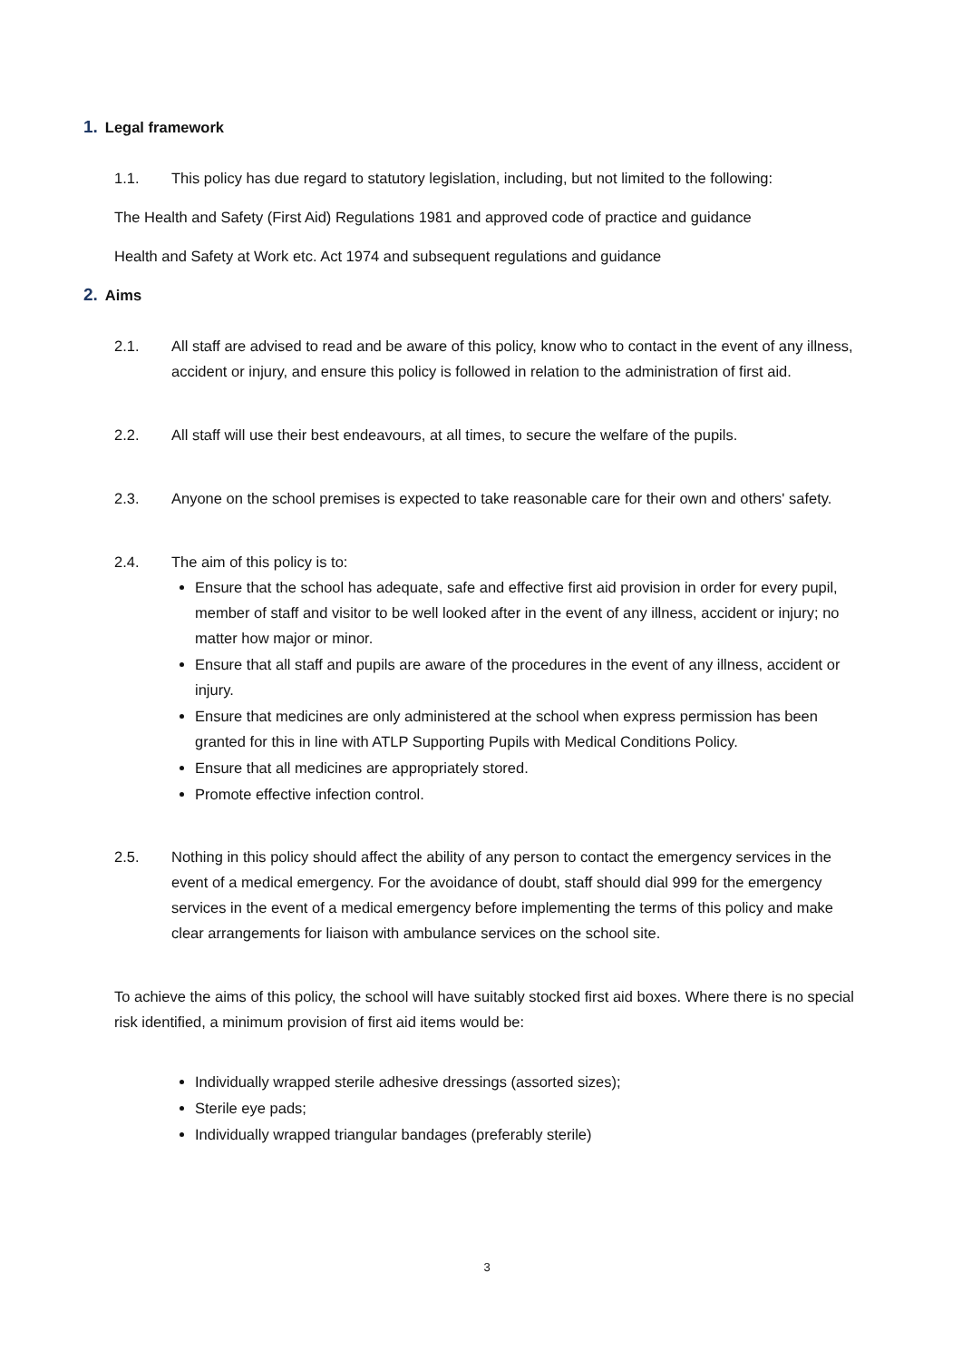1. Legal framework
1.1. This policy has due regard to statutory legislation, including, but not limited to the following:
The Health and Safety (First Aid) Regulations 1981 and approved code of practice and guidance
Health and Safety at Work etc. Act 1974 and subsequent regulations and guidance
2. Aims
2.1. All staff are advised to read and be aware of this policy, know who to contact in the event of any illness, accident or injury, and ensure this policy is followed in relation to the administration of first aid.
2.2. All staff will use their best endeavours, at all times, to secure the welfare of the pupils.
2.3. Anyone on the school premises is expected to take reasonable care for their own and others' safety.
2.4. The aim of this policy is to:
Ensure that the school has adequate, safe and effective first aid provision in order for every pupil, member of staff and visitor to be well looked after in the event of any illness, accident or injury; no matter how major or minor.
Ensure that all staff and pupils are aware of the procedures in the event of any illness, accident or injury.
Ensure that medicines are only administered at the school when express permission has been granted for this in line with ATLP Supporting Pupils with Medical Conditions Policy.
Ensure that all medicines are appropriately stored.
Promote effective infection control.
2.5. Nothing in this policy should affect the ability of any person to contact the emergency services in the event of a medical emergency. For the avoidance of doubt, staff should dial 999 for the emergency services in the event of a medical emergency before implementing the terms of this policy and make clear arrangements for liaison with ambulance services on the school site.
To achieve the aims of this policy, the school will have suitably stocked first aid boxes. Where there is no special risk identified, a minimum provision of first aid items would be:
Individually wrapped sterile adhesive dressings (assorted sizes);
Sterile eye pads;
Individually wrapped triangular bandages (preferably sterile)
3